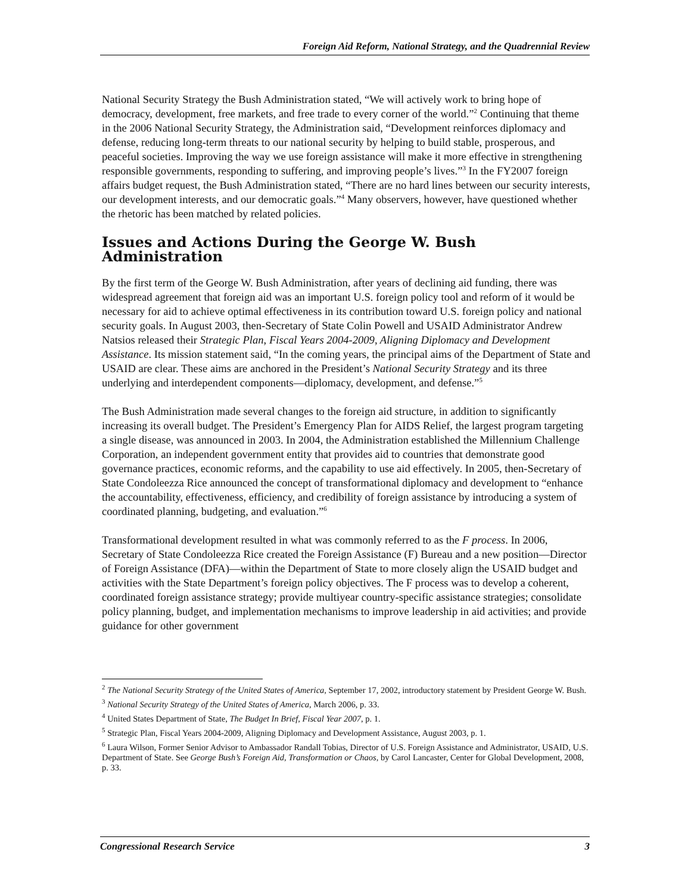Foreign Aid Reform, National Strategy, and the Quadrennial Review
National Security Strategy the Bush Administration stated, “We will actively work to bring hope of democracy, development, free markets, and free trade to every corner of the world.”<sup>2</sup> Continuing that theme in the 2006 National Security Strategy, the Administration said, “Development reinforces diplomacy and defense, reducing long-term threats to our national security by helping to build stable, prosperous, and peaceful societies. Improving the way we use foreign assistance will make it more effective in strengthening responsible governments, responding to suffering, and improving people’s lives.”<sup>3</sup> In the FY2007 foreign affairs budget request, the Bush Administration stated, “There are no hard lines between our security interests, our development interests, and our democratic goals.”<sup>4</sup> Many observers, however, have questioned whether the rhetoric has been matched by related policies.
Issues and Actions During the George W. Bush Administration
By the first term of the George W. Bush Administration, after years of declining aid funding, there was widespread agreement that foreign aid was an important U.S. foreign policy tool and reform of it would be necessary for aid to achieve optimal effectiveness in its contribution toward U.S. foreign policy and national security goals. In August 2003, then-Secretary of State Colin Powell and USAID Administrator Andrew Natsios released their Strategic Plan, Fiscal Years 2004-2009, Aligning Diplomacy and Development Assistance. Its mission statement said, “In the coming years, the principal aims of the Department of State and USAID are clear. These aims are anchored in the President’s National Security Strategy and its three underlying and interdependent components—diplomacy, development, and defense.”<sup>5</sup>
The Bush Administration made several changes to the foreign aid structure, in addition to significantly increasing its overall budget. The President’s Emergency Plan for AIDS Relief, the largest program targeting a single disease, was announced in 2003. In 2004, the Administration established the Millennium Challenge Corporation, an independent government entity that provides aid to countries that demonstrate good governance practices, economic reforms, and the capability to use aid effectively. In 2005, then-Secretary of State Condoleezza Rice announced the concept of transformational diplomacy and development to “enhance the accountability, effectiveness, efficiency, and credibility of foreign assistance by introducing a system of coordinated planning, budgeting, and evaluation.”<sup>6</sup>
Transformational development resulted in what was commonly referred to as the F process. In 2006, Secretary of State Condoleezza Rice created the Foreign Assistance (F) Bureau and a new position—Director of Foreign Assistance (DFA)—within the Department of State to more closely align the USAID budget and activities with the State Department’s foreign policy objectives. The F process was to develop a coherent, coordinated foreign assistance strategy; provide multiyear country-specific assistance strategies; consolidate policy planning, budget, and implementation mechanisms to improve leadership in aid activities; and provide guidance for other government
<sup>2</sup> The National Security Strategy of the United States of America, September 17, 2002, introductory statement by President George W. Bush.
<sup>3</sup> National Security Strategy of the United States of America, March 2006, p. 33.
<sup>4</sup> United States Department of State, The Budget In Brief, Fiscal Year 2007, p. 1.
<sup>5</sup> Strategic Plan, Fiscal Years 2004-2009, Aligning Diplomacy and Development Assistance, August 2003, p. 1.
<sup>6</sup> Laura Wilson, Former Senior Advisor to Ambassador Randall Tobias, Director of U.S. Foreign Assistance and Administrator, USAID, U.S. Department of State. See George Bush’s Foreign Aid, Transformation or Chaos, by Carol Lancaster, Center for Global Development, 2008, p. 33.
Congressional Research Service 3